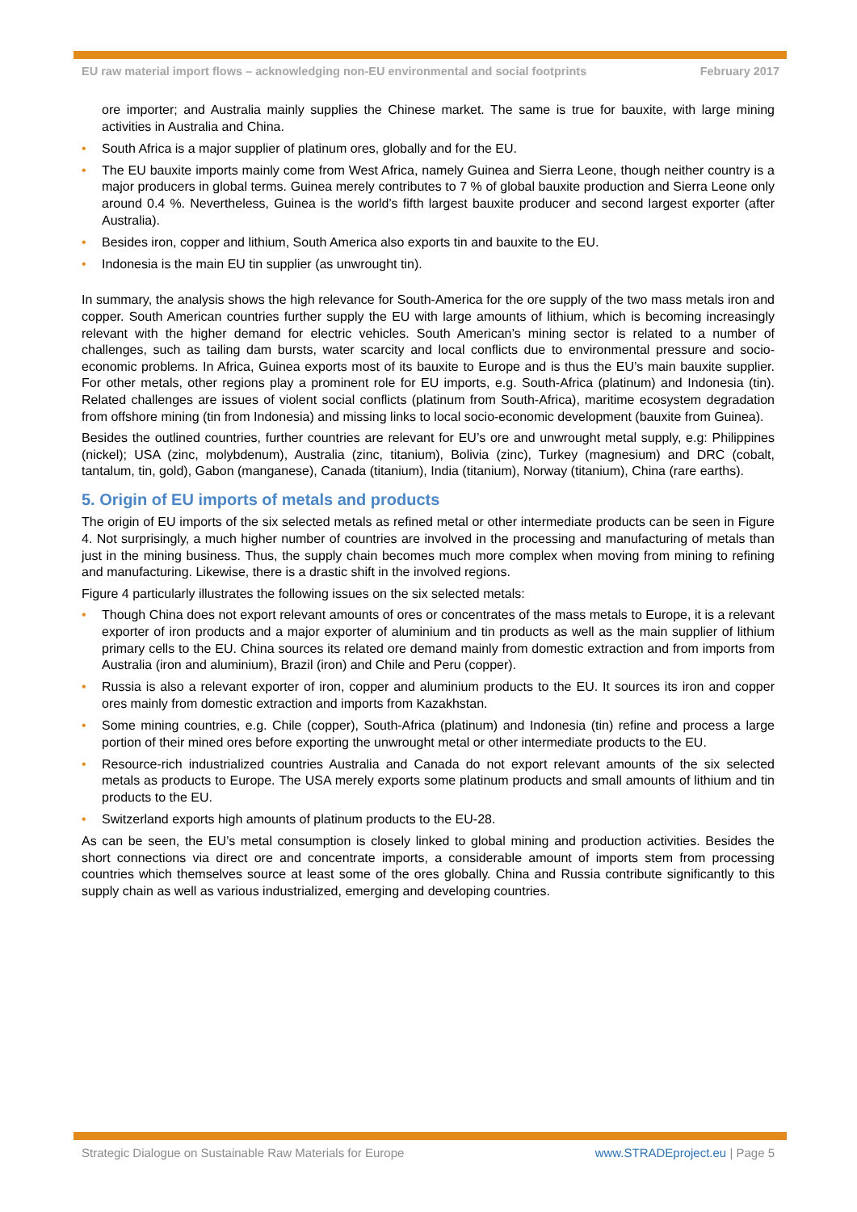EU raw material import flows – acknowledging non-EU environmental and social footprints February 2017
ore importer; and Australia mainly supplies the Chinese market. The same is true for bauxite, with large mining activities in Australia and China.
• South Africa is a major supplier of platinum ores, globally and for the EU.
• The EU bauxite imports mainly come from West Africa, namely Guinea and Sierra Leone, though neither country is a major producers in global terms. Guinea merely contributes to 7 % of global bauxite production and Sierra Leone only around 0.4 %. Nevertheless, Guinea is the world’s fifth largest bauxite producer and second largest exporter (after Australia).
• Besides iron, copper and lithium, South America also exports tin and bauxite to the EU.
• Indonesia is the main EU tin supplier (as unwrought tin).
In summary, the analysis shows the high relevance for South-America for the ore supply of the two mass metals iron and copper. South American countries further supply the EU with large amounts of lithium, which is becoming increasingly relevant with the higher demand for electric vehicles. South American’s mining sector is related to a number of challenges, such as tailing dam bursts, water scarcity and local conflicts due to environmental pressure and socio-economic problems. In Africa, Guinea exports most of its bauxite to Europe and is thus the EU’s main bauxite supplier. For other metals, other regions play a prominent role for EU imports, e.g. South-Africa (platinum) and Indonesia (tin). Related challenges are issues of violent social conflicts (platinum from South-Africa), maritime ecosystem degradation from offshore mining (tin from Indonesia) and missing links to local socio-economic development (bauxite from Guinea).
Besides the outlined countries, further countries are relevant for EU’s ore and unwrought metal supply, e.g: Philippines (nickel); USA (zinc, molybdenum), Australia (zinc, titanium), Bolivia (zinc), Turkey (magnesium) and DRC (cobalt, tantalum, tin, gold), Gabon (manganese), Canada (titanium), India (titanium), Norway (titanium), China (rare earths).
5. Origin of EU imports of metals and products
The origin of EU imports of the six selected metals as refined metal or other intermediate products can be seen in Figure 4. Not surprisingly, a much higher number of countries are involved in the processing and manufacturing of metals than just in the mining business. Thus, the supply chain becomes much more complex when moving from mining to refining and manufacturing. Likewise, there is a drastic shift in the involved regions.
Figure 4 particularly illustrates the following issues on the six selected metals:
• Though China does not export relevant amounts of ores or concentrates of the mass metals to Europe, it is a relevant exporter of iron products and a major exporter of aluminium and tin products as well as the main supplier of lithium primary cells to the EU. China sources its related ore demand mainly from domestic extraction and from imports from Australia (iron and aluminium), Brazil (iron) and Chile and Peru (copper).
• Russia is also a relevant exporter of iron, copper and aluminium products to the EU. It sources its iron and copper ores mainly from domestic extraction and imports from Kazakhstan.
• Some mining countries, e.g. Chile (copper), South-Africa (platinum) and Indonesia (tin) refine and process a large portion of their mined ores before exporting the unwrought metal or other intermediate products to the EU.
• Resource-rich industrialized countries Australia and Canada do not export relevant amounts of the six selected metals as products to Europe. The USA merely exports some platinum products and small amounts of lithium and tin products to the EU.
• Switzerland exports high amounts of platinum products to the EU-28.
As can be seen, the EU’s metal consumption is closely linked to global mining and production activities. Besides the short connections via direct ore and concentrate imports, a considerable amount of imports stem from processing countries which themselves source at least some of the ores globally. China and Russia contribute significantly to this supply chain as well as various industrialized, emerging and developing countries.
Strategic Dialogue on Sustainable Raw Materials for Europe www.STRADEproject.eu | Page 5